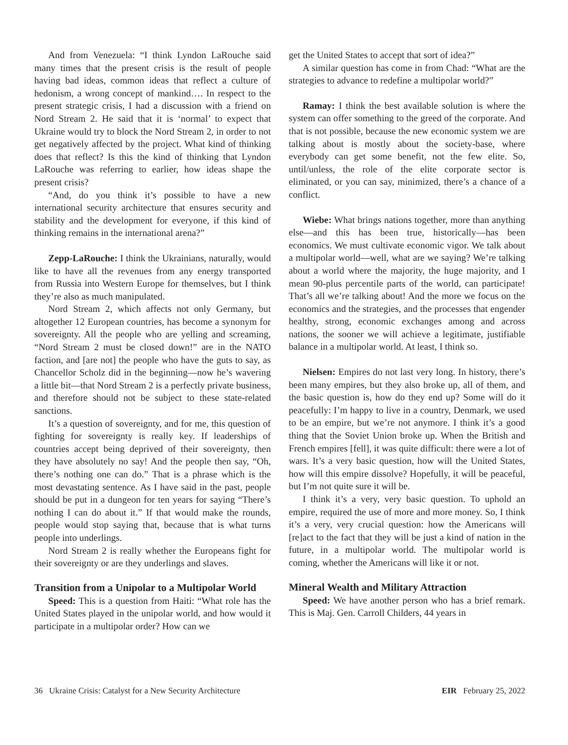And from Venezuela: “I think Lyndon LaRouche said many times that the present crisis is the result of people having bad ideas, common ideas that reflect a culture of hedonism, a wrong concept of mankind…. In respect to the present strategic crisis, I had a discussion with a friend on Nord Stream 2. He said that it is ‘normal’ to expect that Ukraine would try to block the Nord Stream 2, in order to not get negatively affected by the project. What kind of thinking does that reflect? Is this the kind of thinking that Lyndon LaRouche was referring to earlier, how ideas shape the present crisis?
“And, do you think it’s possible to have a new international security architecture that ensures security and stability and the development for everyone, if this kind of thinking remains in the international arena?”
Zepp-LaRouche: I think the Ukrainians, naturally, would like to have all the revenues from any energy transported from Russia into Western Europe for themselves, but I think they’re also as much manipulated.
Nord Stream 2, which affects not only Germany, but altogether 12 European countries, has become a synonym for sovereignty. All the people who are yelling and screaming, “Nord Stream 2 must be closed down!” are in the NATO faction, and [are not] the people who have the guts to say, as Chancellor Scholz did in the beginning—now he’s wavering a little bit—that Nord Stream 2 is a perfectly private business, and therefore should not be subject to these state-related sanctions.
It’s a question of sovereignty, and for me, this question of fighting for sovereignty is really key. If leaderships of countries accept being deprived of their sovereignty, then they have absolutely no say! And the people then say, “Oh, there’s nothing one can do.” That is a phrase which is the most devastating sentence. As I have said in the past, people should be put in a dungeon for ten years for saying “There’s nothing I can do about it.” If that would make the rounds, people would stop saying that, because that is what turns people into underlings.
Nord Stream 2 is really whether the Europeans fight for their sovereignty or are they underlings and slaves.
Transition from a Unipolar to a Multipolar World
Speed: This is a question from Haiti: “What role has the United States played in the unipolar world, and how would it participate in a multipolar order? How can we
get the United States to accept that sort of idea?”
A similar question has come in from Chad: “What are the strategies to advance to redefine a multipolar world?”
Ramay: I think the best available solution is where the system can offer something to the greed of the corporate. And that is not possible, because the new economic system we are talking about is mostly about the society-base, where everybody can get some benefit, not the few elite. So, until/unless, the role of the elite corporate sector is eliminated, or you can say, minimized, there’s a chance of a conflict.
Wiebe: What brings nations together, more than anything else—and this has been true, historically—has been economics. We must cultivate economic vigor. We talk about a multipolar world—well, what are we saying? We’re talking about a world where the majority, the huge majority, and I mean 90-plus percentile parts of the world, can participate! That’s all we’re talking about! And the more we focus on the economics and the strategies, and the processes that engender healthy, strong, economic exchanges among and across nations, the sooner we will achieve a legitimate, justifiable balance in a multipolar world. At least, I think so.
Nielsen: Empires do not last very long. In history, there’s been many empires, but they also broke up, all of them, and the basic question is, how do they end up? Some will do it peacefully: I’m happy to live in a country, Denmark, we used to be an empire, but we’re not anymore. I think it’s a good thing that the Soviet Union broke up. When the British and French empires [fell], it was quite difficult: there were a lot of wars. It’s a very basic question, how will the United States, how will this empire dissolve? Hopefully, it will be peaceful, but I’m not quite sure it will be.
I think it’s a very, very basic question. To uphold an empire, required the use of more and more money. So, I think it’s a very, very crucial question: how the Americans will [re]act to the fact that they will be just a kind of nation in the future, in a multipolar world. The multipolar world is coming, whether the Americans will like it or not.
Mineral Wealth and Military Attraction
Speed: We have another person who has a brief remark. This is Maj. Gen. Carroll Childers, 44 years in
36 Ukraine Crisis: Catalyst for a New Security Architecture EIR February 25, 2022